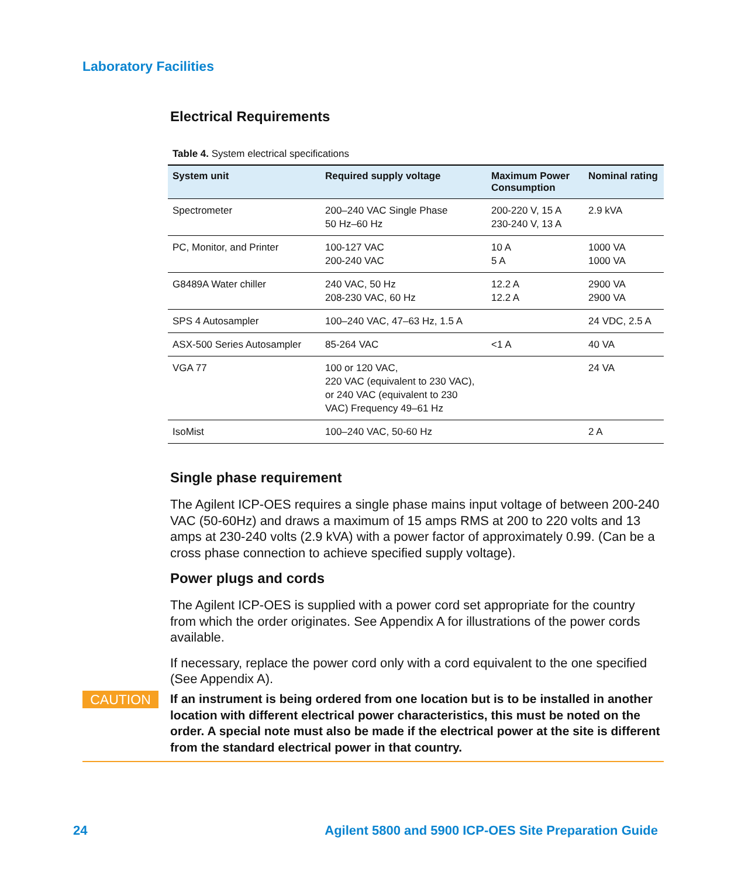Laboratory Facilities
Electrical Requirements
Table 4. System electrical specifications
| System unit | Required supply voltage | Maximum Power Consumption | Nominal rating |
| --- | --- | --- | --- |
| Spectrometer | 200–240 VAC Single Phase 50 Hz–60 Hz | 200-220 V, 15 A 230-240 V, 13 A | 2.9 kVA |
| PC, Monitor, and Printer | 100-127 VAC 200-240 VAC | 10 A 5 A | 1000 VA 1000 VA |
| G8489A Water chiller | 240 VAC, 50 Hz 208-230 VAC, 60 Hz | 12.2 A 12.2 A | 2900 VA 2900 VA |
| SPS 4 Autosampler | 100–240 VAC, 47–63 Hz, 1.5 A | | 24 VDC, 2.5 A |
| ASX-500 Series Autosampler | 85-264 VAC | <1 A | 40 VA |
| VGA 77 | 100 or 120 VAC, 220 VAC (equivalent to 230 VAC), or 240 VAC (equivalent to 230 VAC) Frequency 49–61 Hz | | 24 VA |
| IsoMist | 100–240 VAC, 50-60 Hz | | 2 A |
Single phase requirement
The Agilent ICP-OES requires a single phase mains input voltage of between 200-240 VAC (50-60Hz) and draws a maximum of 15 amps RMS at 200 to 220 volts and 13 amps at 230-240 volts (2.9 kVA) with a power factor of approximately 0.99. (Can be a cross phase connection to achieve specified supply voltage).
Power plugs and cords
The Agilent ICP-OES is supplied with a power cord set appropriate for the country from which the order originates. See Appendix A for illustrations of the power cords available.
If necessary, replace the power cord only with a cord equivalent to the one specified (See Appendix A).
CAUTION
If an instrument is being ordered from one location but is to be installed in another location with different electrical power characteristics, this must be noted on the order. A special note must also be made if the electrical power at the site is different from the standard electrical power in that country.
24 Agilent 5800 and 5900 ICP-OES Site Preparation Guide